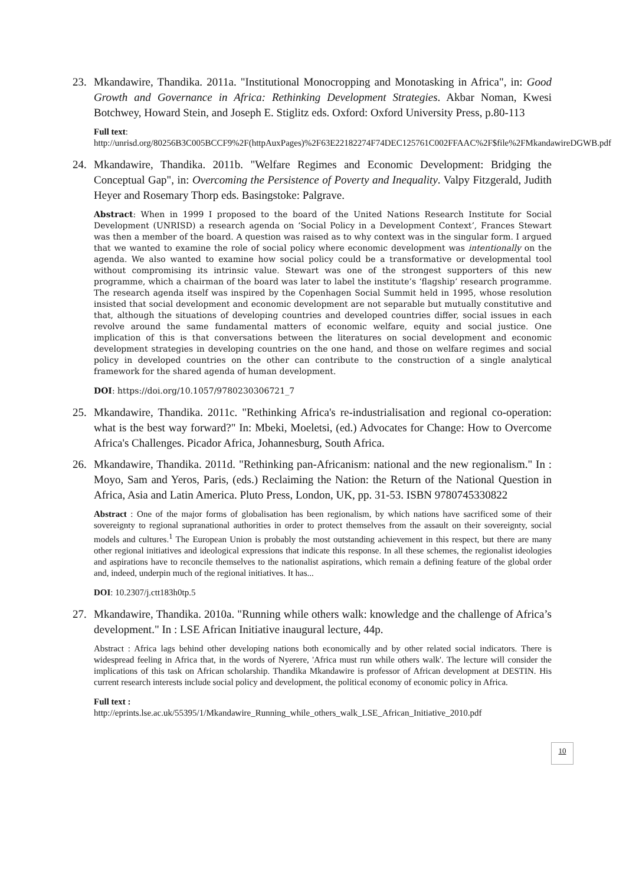23. Mkandawire, Thandika. 2011a. "Institutional Monocropping and Monotasking in Africa", in: Good Growth and Governance in Africa: Rethinking Development Strategies. Akbar Noman, Kwesi Botchwey, Howard Stein, and Joseph E. Stiglitz eds. Oxford: Oxford University Press, p.80-113
Full text:
http://unrisd.org/80256B3C005BCCF9%2F(httpAuxPages)%2F63E22182274F74DEC125761C002FFAAC%2F$file%2FMkandawireDGWB.pdf
24. Mkandawire, Thandika. 2011b. "Welfare Regimes and Economic Development: Bridging the Conceptual Gap", in: Overcoming the Persistence of Poverty and Inequality. Valpy Fitzgerald, Judith Heyer and Rosemary Thorp eds. Basingstoke: Palgrave.
Abstract: When in 1999 I proposed to the board of the United Nations Research Institute for Social Development (UNRISD) a research agenda on ‘Social Policy in a Development Context’, Frances Stewart was then a member of the board. A question was raised as to why context was in the singular form. I argued that we wanted to examine the role of social policy where economic development was intentionally on the agenda. We also wanted to examine how social policy could be a transformative or developmental tool without compromising its intrinsic value. Stewart was one of the strongest supporters of this new programme, which a chairman of the board was later to label the institute’s ‘flagship’ research programme. The research agenda itself was inspired by the Copenhagen Social Summit held in 1995, whose resolution insisted that social development and economic development are not separable but mutually constitutive and that, although the situations of developing countries and developed countries differ, social issues in each revolve around the same fundamental matters of economic welfare, equity and social justice. One implication of this is that conversations between the literatures on social development and economic development strategies in developing countries on the one hand, and those on welfare regimes and social policy in developed countries on the other can contribute to the construction of a single analytical framework for the shared agenda of human development.
DOI: https://doi.org/10.1057/9780230306721_7
25. Mkandawire, Thandika. 2011c. "Rethinking Africa's re-industrialisation and regional co-operation: what is the best way forward?" In: Mbeki, Moeletsi, (ed.) Advocates for Change: How to Overcome Africa's Challenges. Picador Africa, Johannesburg, South Africa.
26. Mkandawire, Thandika. 2011d. "Rethinking pan-Africanism: national and the new regionalism." In : Moyo, Sam and Yeros, Paris, (eds.) Reclaiming the Nation: the Return of the National Question in Africa, Asia and Latin America. Pluto Press, London, UK, pp. 31-53. ISBN 9780745330822
Abstract : One of the major forms of globalisation has been regionalism, by which nations have sacrificed some of their sovereignty to regional supranational authorities in order to protect themselves from the assault on their sovereignty, social models and cultures.<sup>1</sup> The European Union is probably the most outstanding achievement in this respect, but there are many other regional initiatives and ideological expressions that indicate this response. In all these schemes, the regionalist ideologies and aspirations have to reconcile themselves to the nationalist aspirations, which remain a defining feature of the global order and, indeed, underpin much of the regional initiatives. It has...
DOI: 10.2307/j.ctt183h0tp.5
27. Mkandawire, Thandika. 2010a. "Running while others walk: knowledge and the challenge of Africa’s development." In : LSE African Initiative inaugural lecture, 44p.
Abstract : Africa lags behind other developing nations both economically and by other related social indicators. There is widespread feeling in Africa that, in the words of Nyerere, 'Africa must run while others walk'. The lecture will consider the implications of this task on African scholarship. Thandika Mkandawire is professor of African development at DESTIN. His current research interests include social policy and development, the political economy of economic policy in Africa.
Full text :
http://eprints.lse.ac.uk/55395/1/Mkandawire_Running_while_others_walk_LSE_African_Initiative_2010.pdf
10